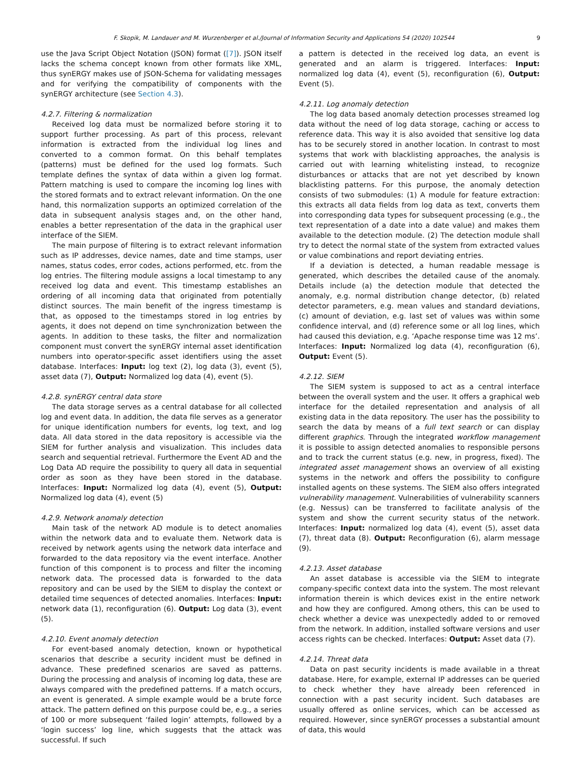F. Skopik, M. Landauer and M. Wurzenberger et al./Journal of Information Security and Applications 54 (2020) 102544 9
use the Java Script Object Notation (JSON) format ([7]). JSON itself lacks the schema concept known from other formats like XML, thus synERGY makes use of JSON-Schema for validating messages and for verifying the compatibility of components with the synERGY architecture (see Section 4.3).
4.2.7. Filtering & normalization
Received log data must be normalized before storing it to support further processing. As part of this process, relevant information is extracted from the individual log lines and converted to a common format. On this behalf templates (patterns) must be defined for the used log formats. Such template defines the syntax of data within a given log format. Pattern matching is used to compare the incoming log lines with the stored formats and to extract relevant information. On the one hand, this normalization supports an optimized correlation of the data in subsequent analysis stages and, on the other hand, enables a better representation of the data in the graphical user interface of the SIEM.
The main purpose of filtering is to extract relevant information such as IP addresses, device names, date and time stamps, user names, status codes, error codes, actions performed, etc. from the log entries. The filtering module assigns a local timestamp to any received log data and event. This timestamp establishes an ordering of all incoming data that originated from potentially distinct sources. The main benefit of the ingress timestamp is that, as opposed to the timestamps stored in log entries by agents, it does not depend on time synchronization between the agents. In addition to these tasks, the filter and normalization component must convert the synERGY internal asset identification numbers into operator-specific asset identifiers using the asset database. Interfaces: Input: log text (2), log data (3), event (5), asset data (7), Output: Normalized log data (4), event (5).
4.2.8. synERGY central data store
The data storage serves as a central database for all collected log and event data. In addition, the data file serves as a generator for unique identification numbers for events, log text, and log data. All data stored in the data repository is accessible via the SIEM for further analysis and visualization. This includes data search and sequential retrieval. Furthermore the Event AD and the Log Data AD require the possibility to query all data in sequential order as soon as they have been stored in the database. Interfaces: Input: Normalized log data (4), event (5), Output: Normalized log data (4), event (5)
4.2.9. Network anomaly detection
Main task of the network AD module is to detect anomalies within the network data and to evaluate them. Network data is received by network agents using the network data interface and forwarded to the data repository via the event interface. Another function of this component is to process and filter the incoming network data. The processed data is forwarded to the data repository and can be used by the SIEM to display the context or detailed time sequences of detected anomalies. Interfaces: Input: network data (1), reconfiguration (6). Output: Log data (3), event (5).
4.2.10. Event anomaly detection
For event-based anomaly detection, known or hypothetical scenarios that describe a security incident must be defined in advance. These predefined scenarios are saved as patterns. During the processing and analysis of incoming log data, these are always compared with the predefined patterns. If a match occurs, an event is generated. A simple example would be a brute force attack. The pattern defined on this purpose could be, e.g., a series of 100 or more subsequent ‘failed login’ attempts, followed by a ‘login success’ log line, which suggests that the attack was successful. If such
a pattern is detected in the received log data, an event is generated and an alarm is triggered. Interfaces: Input: normalized log data (4), event (5), reconfiguration (6), Output: Event (5).
4.2.11. Log anomaly detection
The log data based anomaly detection processes streamed log data without the need of log data storage, caching or access to reference data. This way it is also avoided that sensitive log data has to be securely stored in another location. In contrast to most systems that work with blacklisting approaches, the analysis is carried out with learning whitelisting instead, to recognize disturbances or attacks that are not yet described by known blacklisting patterns. For this purpose, the anomaly detection consists of two submodules: (1) A module for feature extraction: this extracts all data fields from log data as text, converts them into corresponding data types for subsequent processing (e.g., the text representation of a date into a date value) and makes them available to the detection module. (2) The detection module shall try to detect the normal state of the system from extracted values or value combinations and report deviating entries.
If a deviation is detected, a human readable message is generated, which describes the detailed cause of the anomaly. Details include (a) the detection module that detected the anomaly, e.g. normal distribution change detector, (b) related detector parameters, e.g. mean values and standard deviations, (c) amount of deviation, e.g. last set of values was within some confidence interval, and (d) reference some or all log lines, which had caused this deviation, e.g. ‘Apache response time was 12 ms’. Interfaces: Input: Normalized log data (4), reconfiguration (6), Output: Event (5).
4.2.12. SIEM
The SIEM system is supposed to act as a central interface between the overall system and the user. It offers a graphical web interface for the detailed representation and analysis of all existing data in the data repository. The user has the possibility to search the data by means of a full text search or can display different graphics. Through the integrated workflow management it is possible to assign detected anomalies to responsible persons and to track the current status (e.g. new, in progress, fixed). The integrated asset management shows an overview of all existing systems in the network and offers the possibility to configure installed agents on these systems. The SIEM also offers integrated vulnerability management. Vulnerabilities of vulnerability scanners (e.g. Nessus) can be transferred to facilitate analysis of the system and show the current security status of the network. Interfaces: Input: normalized log data (4), event (5), asset data (7), threat data (8). Output: Reconfiguration (6), alarm message (9).
4.2.13. Asset database
An asset database is accessible via the SIEM to integrate company-specific context data into the system. The most relevant information therein is which devices exist in the entire network and how they are configured. Among others, this can be used to check whether a device was unexpectedly added to or removed from the network. In addition, installed software versions and user access rights can be checked. Interfaces: Output: Asset data (7).
4.2.14. Threat data
Data on past security incidents is made available in a threat database. Here, for example, external IP addresses can be queried to check whether they have already been referenced in connection with a past security incident. Such databases are usually offered as online services, which can be accessed as required. However, since synERGY processes a substantial amount of data, this would